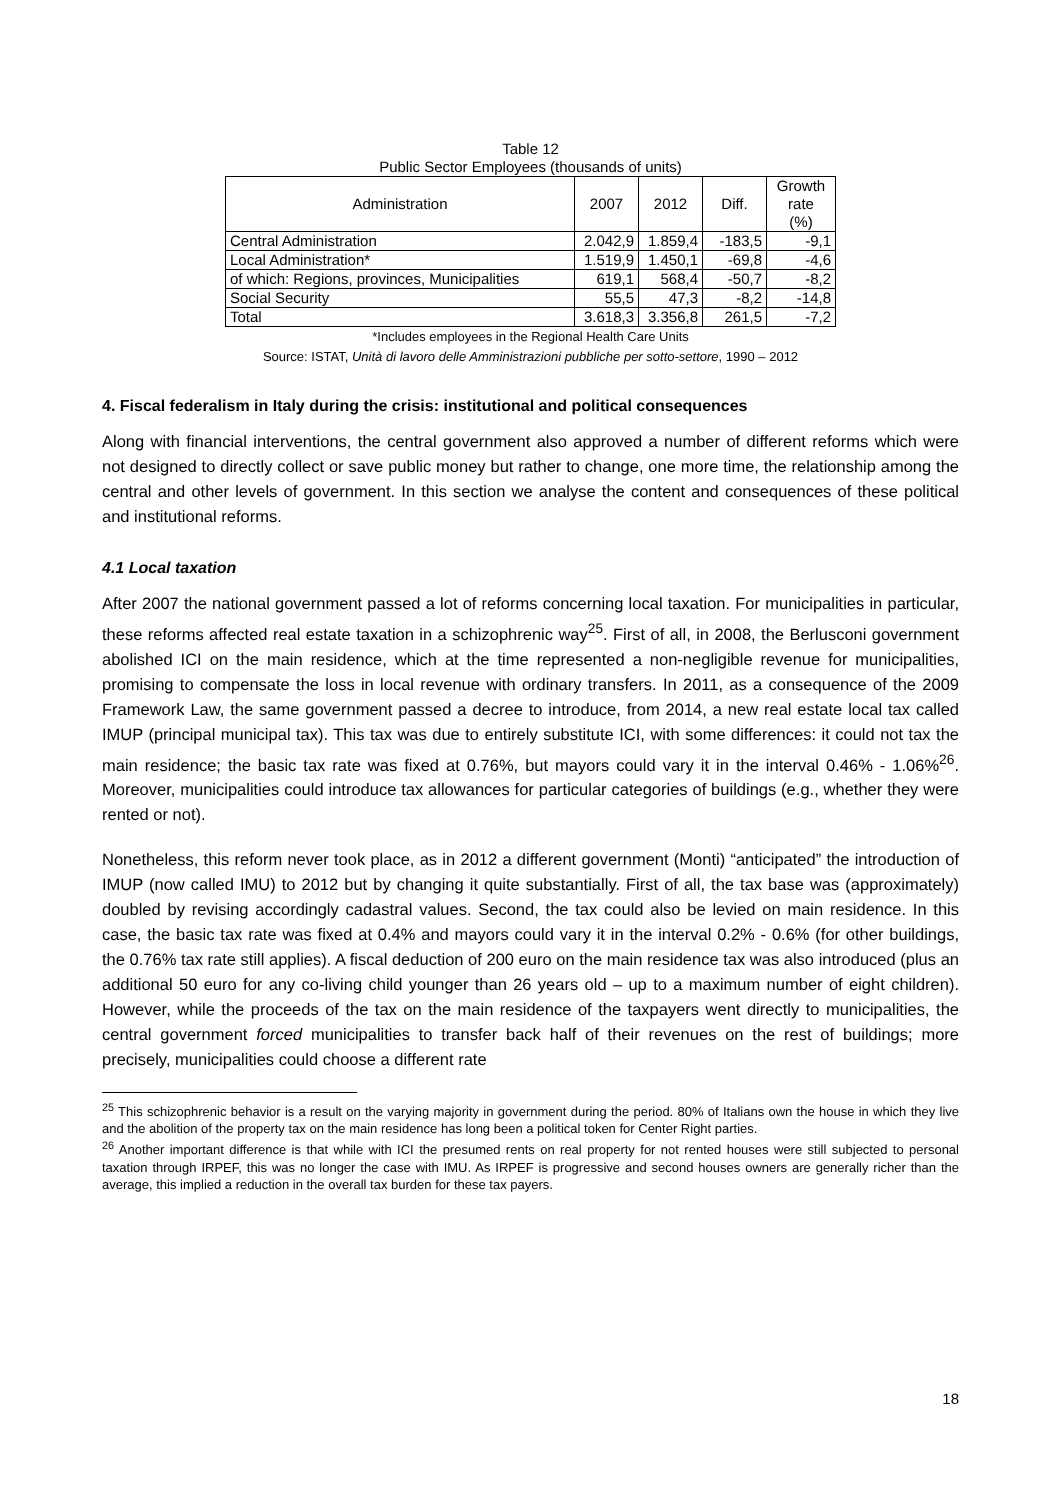Table 12
Public Sector Employees (thousands of units)
| Administration | 2007 | 2012 | Diff. | Growth rate (%) |
| --- | --- | --- | --- | --- |
| Central Administration | 2.042,9 | 1.859,4 | -183,5 | -9,1 |
| Local Administration* | 1.519,9 | 1.450,1 | -69,8 | -4,6 |
| of which: Regions, provinces, Municipalities | 619,1 | 568,4 | -50,7 | -8,2 |
| Social Security | 55,5 | 47,3 | -8,2 | -14,8 |
| Total | 3.618,3 | 3.356,8 | 261,5 | -7,2 |
*Includes employees in the Regional Health Care Units
Source: ISTAT, Unità di lavoro delle Amministrazioni pubbliche per sotto-settore, 1990 – 2012
4. Fiscal federalism in Italy during the crisis: institutional and political consequences
Along with financial interventions, the central government also approved a number of different reforms which were not designed to directly collect or save public money but rather to change, one more time, the relationship among the central and other levels of government. In this section we analyse the content and consequences of these political and institutional reforms.
4.1 Local taxation
After 2007 the national government passed a lot of reforms concerning local taxation. For municipalities in particular, these reforms affected real estate taxation in a schizophrenic way<sup>25</sup>. First of all, in 2008, the Berlusconi government abolished ICI on the main residence, which at the time represented a non-negligible revenue for municipalities, promising to compensate the loss in local revenue with ordinary transfers. In 2011, as a consequence of the 2009 Framework Law, the same government passed a decree to introduce, from 2014, a new real estate local tax called IMUP (principal municipal tax). This tax was due to entirely substitute ICI, with some differences: it could not tax the main residence; the basic tax rate was fixed at 0.76%, but mayors could vary it in the interval 0.46% - 1.06%<sup>26</sup>. Moreover, municipalities could introduce tax allowances for particular categories of buildings (e.g., whether they were rented or not).
Nonetheless, this reform never took place, as in 2012 a different government (Monti) “anticipated” the introduction of IMUP (now called IMU) to 2012 but by changing it quite substantially. First of all, the tax base was (approximately) doubled by revising accordingly cadastral values. Second, the tax could also be levied on main residence. In this case, the basic tax rate was fixed at 0.4% and mayors could vary it in the interval 0.2% - 0.6% (for other buildings, the 0.76% tax rate still applies). A fiscal deduction of 200 euro on the main residence tax was also introduced (plus an additional 50 euro for any co-living child younger than 26 years old – up to a maximum number of eight children). However, while the proceeds of the tax on the main residence of the taxpayers went directly to municipalities, the central government forced municipalities to transfer back half of their revenues on the rest of buildings; more precisely, municipalities could choose a different rate
<sup>25</sup> This schizophrenic behavior is a result on the varying majority in government during the period. 80% of Italians own the house in which they live and the abolition of the property tax on the main residence has long been a political token for Center Right parties.
<sup>26</sup> Another important difference is that while with ICI the presumed rents on real property for not rented houses were still subjected to personal taxation through IRPEF, this was no longer the case with IMU. As IRPEF is progressive and second houses owners are generally richer than the average, this implied a reduction in the overall tax burden for these tax payers.
18